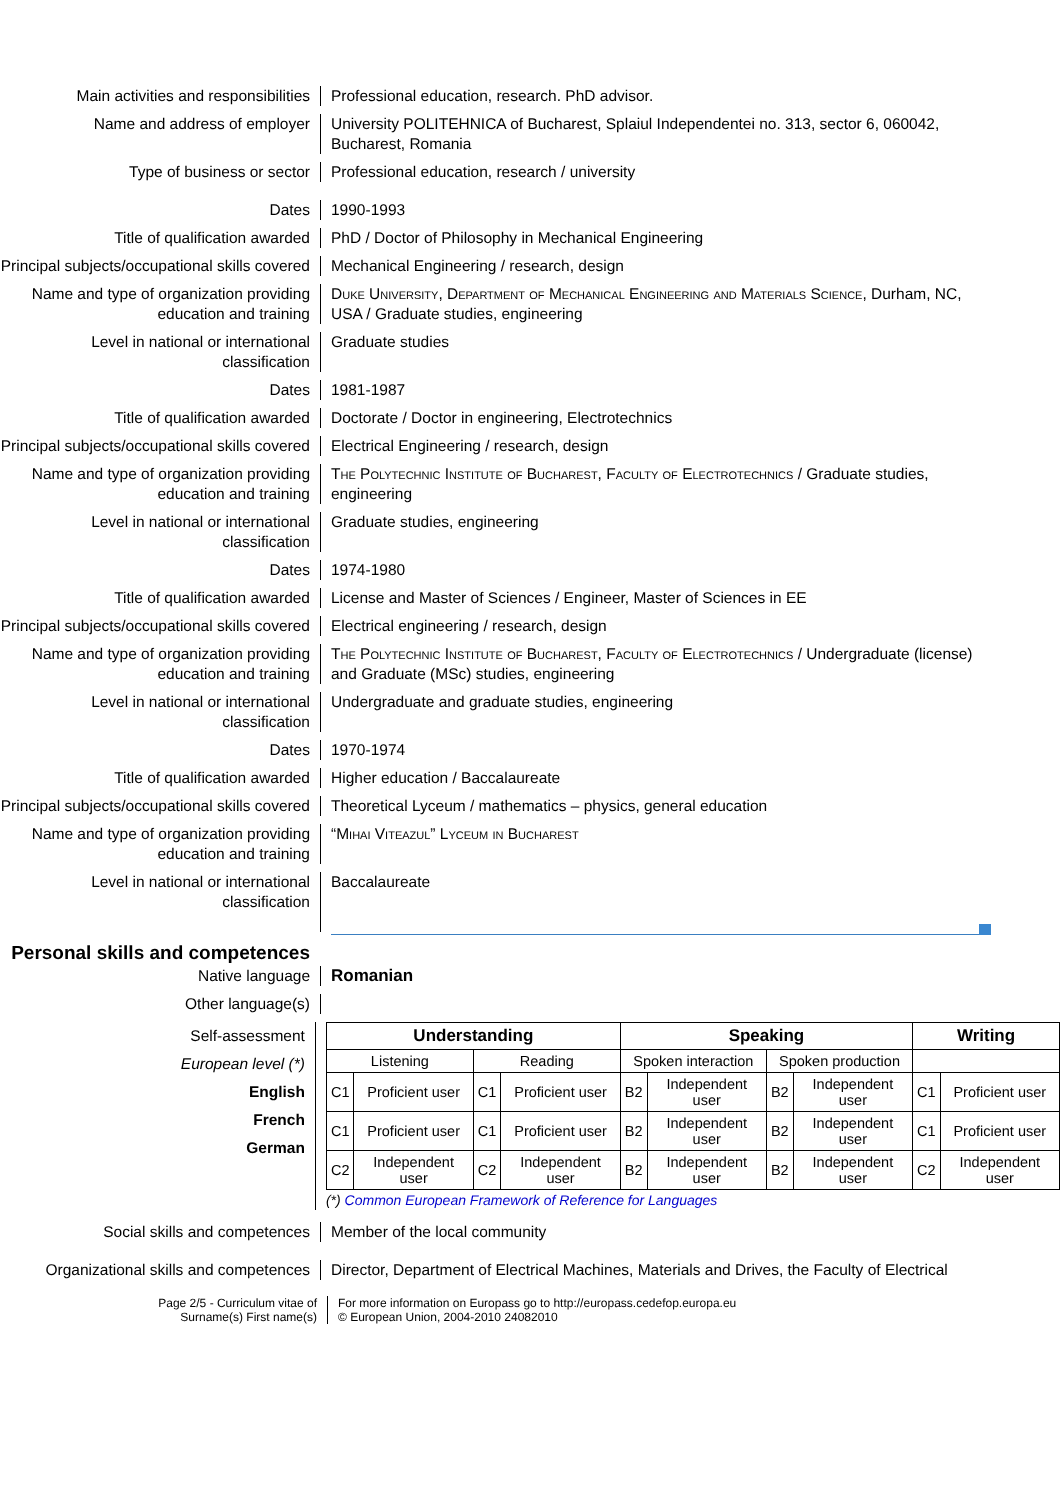Main activities and responsibilities
Professional education, research. PhD advisor.
Name and address of employer University POLITEHNICA of Bucharest, Splaiul Independentei no. 313, sector 6, 060042, Bucharest, Romania
Type of business or sector Professional education, research / university
Dates 1990-1993
Title of qualification awarded PhD / Doctor of Philosophy in Mechanical Engineering
Principal subjects/occupational skills covered
Mechanical Engineering / research, design
Name and type of organization providing education and training
Duke University, Department of Mechanical Engineering and Materials Science, Durham, NC, USA / Graduate studies, engineering
Level in national or international classification
Graduate studies
Dates 1981-1987
Title of qualification awarded Doctorate / Doctor in engineering, Electrotechnics
Principal subjects/occupational skills covered
Electrical Engineering / research, design
Name and type of organization providing education and training
The Polytechnic Institute of Bucharest, Faculty of Electrotechnics / Graduate studies, engineering
Level in national or international classification
Graduate studies, engineering
Dates 1974-1980
Title of qualification awarded License and Master of Sciences / Engineer, Master of Sciences in EE
Principal subjects/occupational skills covered
Electrical engineering / research, design
Name and type of organization providing education and training
The Polytechnic Institute of Bucharest, Faculty of Electrotechnics / Undergraduate (license) and Graduate (MSc) studies, engineering
Level in national or international classification
Undergraduate and graduate studies, engineering
Dates 1970-1974
Title of qualification awarded Higher education / Baccalaureate
Principal subjects/occupational skills covered
Theoretical Lyceum / mathematics – physics, general education
Name and type of organization providing education and training
“Mihai Viteazul” Lyceum in Bucharest
Level in national or international classification
Baccalaureate
Personal skills and competences
Native language Romanian
Other language(s)
Self-assessment
European level (*)
English
French
German
| Understanding | | | | Speaking | | | | Writing | |
| --- | --- | --- | --- | --- | --- | --- | --- | --- | --- |
| Listening | | Reading | | Spoken interaction | | Spoken production | | | |
| C1 | Proficient user | C1 | Proficient user | B2 | Independent user | B2 | Independent user | C1 | Proficient user |
| C1 | Proficient user | C1 | Proficient user | B2 | Independent user | B2 | Independent user | C1 | Proficient user |
| C2 | Independent user | C2 | Independent user | B2 | Independent user | B2 | Independent user | C2 | Independent user |
(*) Common European Framework of Reference for Languages
Social skills and competences Member of the local community
Organizational skills and competences
Director, Department of Electrical Machines, Materials and Drives, the Faculty of Electrical
Page 2/5 - Curriculum vitae of
Surname(s) First name(s)
For more information on Europass go to http://europass.cedefop.europa.eu
© European Union, 2004-2010 24082010